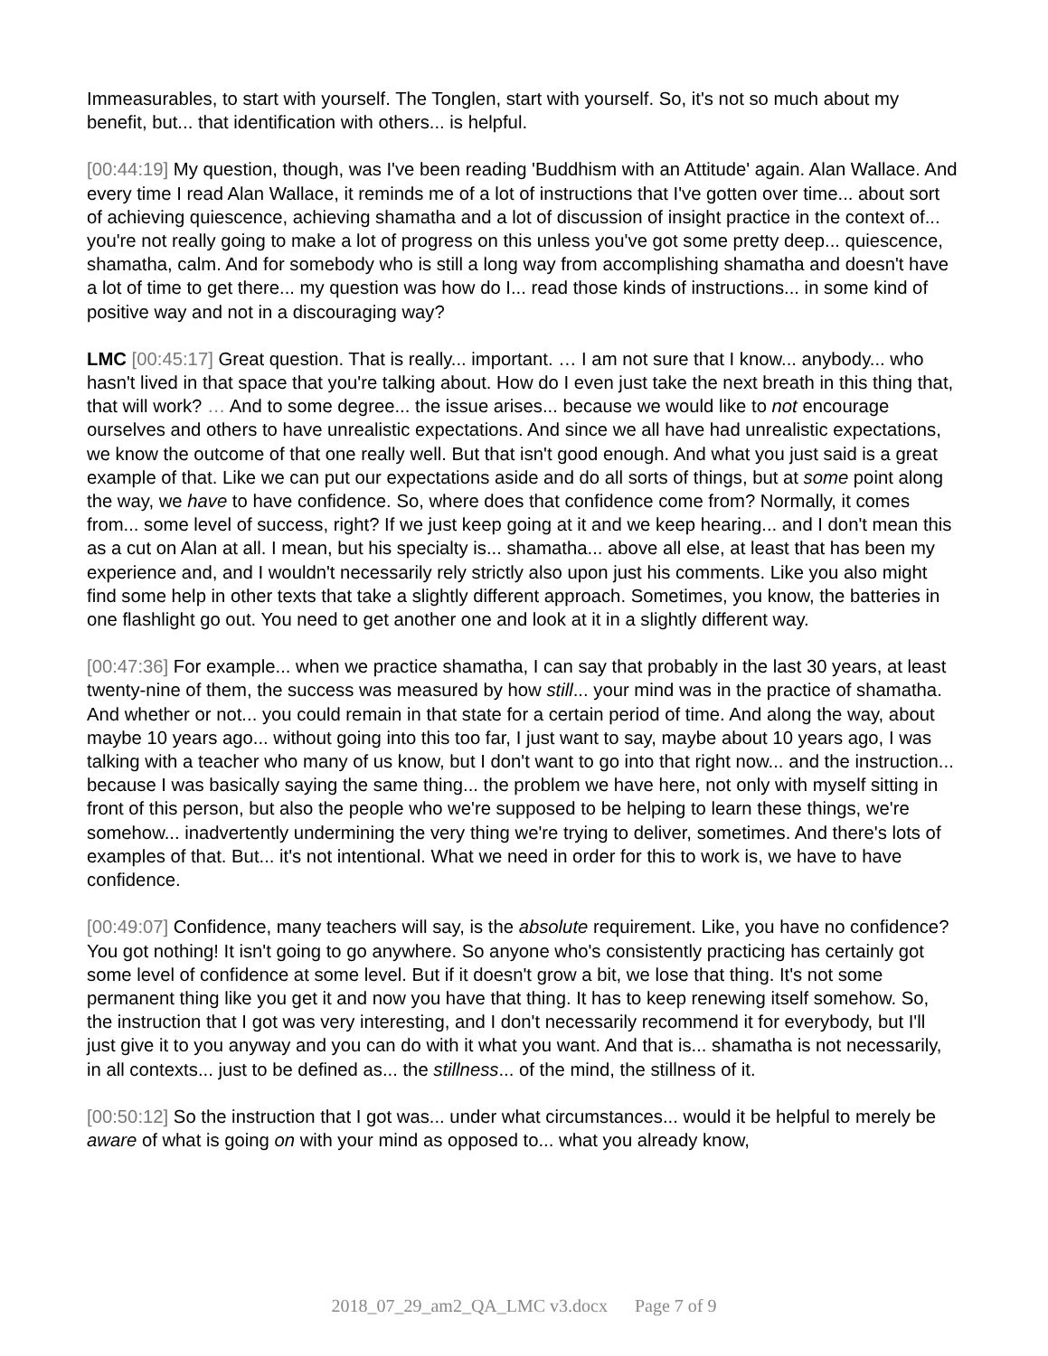Immeasurables, to start with yourself. The Tonglen, start with yourself. So, it's not so much about my benefit, but... that identification with others... is helpful.
[00:44:19] My question, though, was I've been reading 'Buddhism with an Attitude' again. Alan Wallace. And every time I read Alan Wallace, it reminds me of a lot of instructions that I've gotten over time... about sort of achieving quiescence, achieving shamatha and a lot of discussion of insight practice in the context of... you're not really going to make a lot of progress on this unless you've got some pretty deep... quiescence, shamatha, calm. And for somebody who is still a long way from accomplishing shamatha and doesn't have a lot of time to get there... my question was how do I... read those kinds of instructions... in some kind of positive way and not in a discouraging way?
LMC [00:45:17] Great question. That is really... important. … I am not sure that I know... anybody... who hasn't lived in that space that you're talking about. How do I even just take the next breath in this thing that, that will work? … And to some degree... the issue arises... because we would like to not encourage ourselves and others to have unrealistic expectations. And since we all have had unrealistic expectations, we know the outcome of that one really well. But that isn't good enough. And what you just said is a great example of that. Like we can put our expectations aside and do all sorts of things, but at some point along the way, we have to have confidence. So, where does that confidence come from? Normally, it comes from... some level of success, right? If we just keep going at it and we keep hearing... and I don't mean this as a cut on Alan at all. I mean, but his specialty is... shamatha... above all else, at least that has been my experience and, and I wouldn't necessarily rely strictly also upon just his comments. Like you also might find some help in other texts that take a slightly different approach. Sometimes, you know, the batteries in one flashlight go out. You need to get another one and look at it in a slightly different way.
[00:47:36] For example... when we practice shamatha, I can say that probably in the last 30 years, at least twenty-nine of them, the success was measured by how still... your mind was in the practice of shamatha. And whether or not... you could remain in that state for a certain period of time. And along the way, about maybe 10 years ago... without going into this too far, I just want to say, maybe about 10 years ago, I was talking with a teacher who many of us know, but I don't want to go into that right now... and the instruction... because I was basically saying the same thing... the problem we have here, not only with myself sitting in front of this person, but also the people who we're supposed to be helping to learn these things, we're somehow... inadvertently undermining the very thing we're trying to deliver, sometimes. And there's lots of examples of that. But... it's not intentional. What we need in order for this to work is, we have to have confidence.
[00:49:07] Confidence, many teachers will say, is the absolute requirement. Like, you have no confidence? You got nothing! It isn't going to go anywhere. So anyone who's consistently practicing has certainly got some level of confidence at some level. But if it doesn't grow a bit, we lose that thing. It's not some permanent thing like you get it and now you have that thing. It has to keep renewing itself somehow. So, the instruction that I got was very interesting, and I don't necessarily recommend it for everybody, but I'll just give it to you anyway and you can do with it what you want. And that is... shamatha is not necessarily, in all contexts... just to be defined as... the stillness... of the mind, the stillness of it.
[00:50:12] So the instruction that I got was... under what circumstances... would it be helpful to merely be aware of what is going on with your mind as opposed to... what you already know,
2018_07_29_am2_QA_LMC v3.docx Page 7 of 9